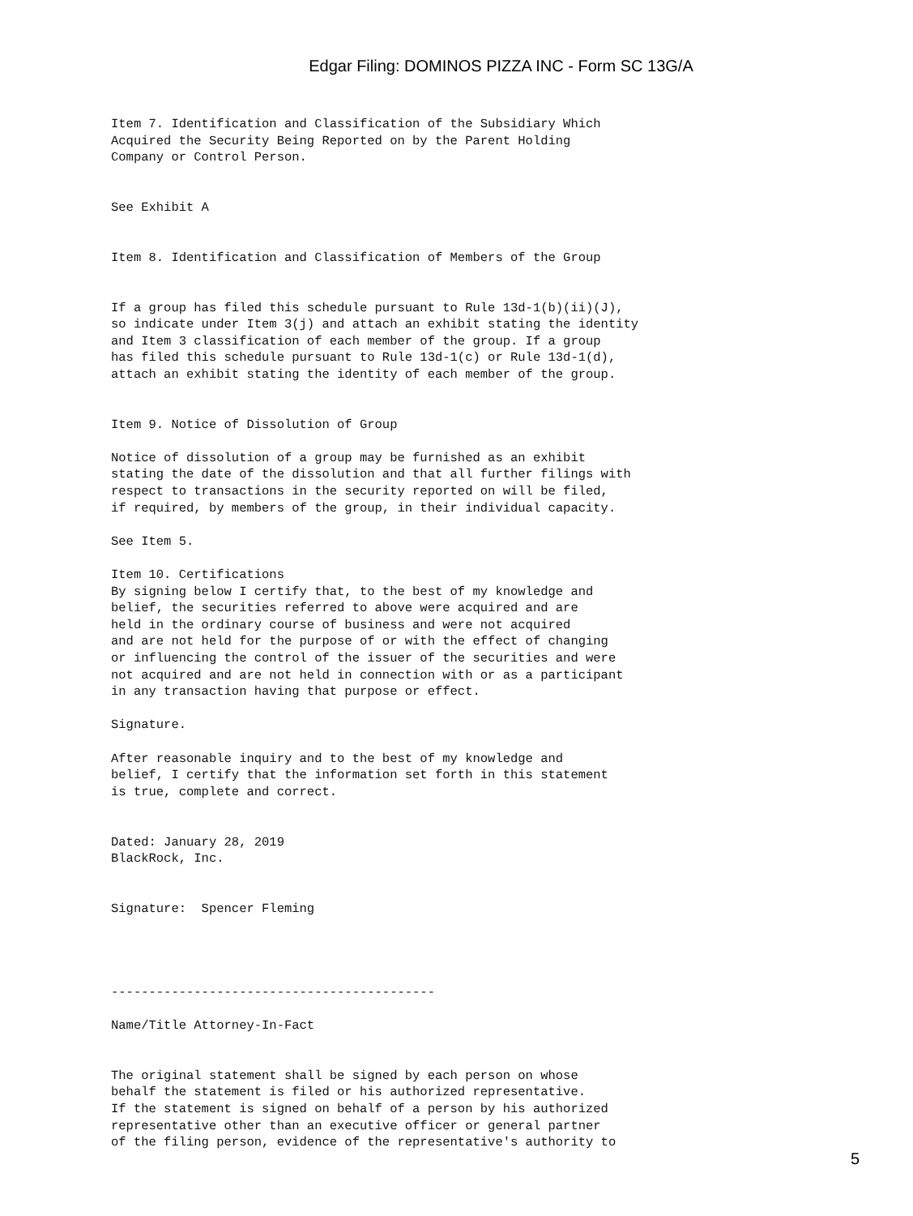Edgar Filing: DOMINOS PIZZA INC - Form SC 13G/A
Item 7. Identification and Classification of the Subsidiary Which
Acquired the Security Being Reported on by the Parent Holding
Company or Control Person.


See Exhibit A


Item 8. Identification and Classification of Members of the Group


If a group has filed this schedule pursuant to Rule 13d-1(b)(ii)(J),
so indicate under Item 3(j) and attach an exhibit stating the identity
and Item 3 classification of each member of the group. If a group
has filed this schedule pursuant to Rule 13d-1(c) or Rule 13d-1(d),
attach an exhibit stating the identity of each member of the group.


Item 9. Notice of Dissolution of Group

Notice of dissolution of a group may be furnished as an exhibit
stating the date of the dissolution and that all further filings with
respect to transactions in the security reported on will be filed,
if required, by members of the group, in their individual capacity.

See Item 5.

Item 10. Certifications
By signing below I certify that, to the best of my knowledge and
belief, the securities referred to above were acquired and are
held in the ordinary course of business and were not acquired
and are not held for the purpose of or with the effect of changing
or influencing the control of the issuer of the securities and were
not acquired and are not held in connection with or as a participant
in any transaction having that purpose or effect.

Signature.

After reasonable inquiry and to the best of my knowledge and
belief, I certify that the information set forth in this statement
is true, complete and correct.


Dated: January 28, 2019
BlackRock, Inc.


Signature:  Spencer Fleming




-------------------------------------------

Name/Title Attorney-In-Fact


The original statement shall be signed by each person on whose
behalf the statement is filed or his authorized representative.
If the statement is signed on behalf of a person by his authorized
representative other than an executive officer or general partner
of the filing person, evidence of the representative's authority to
5